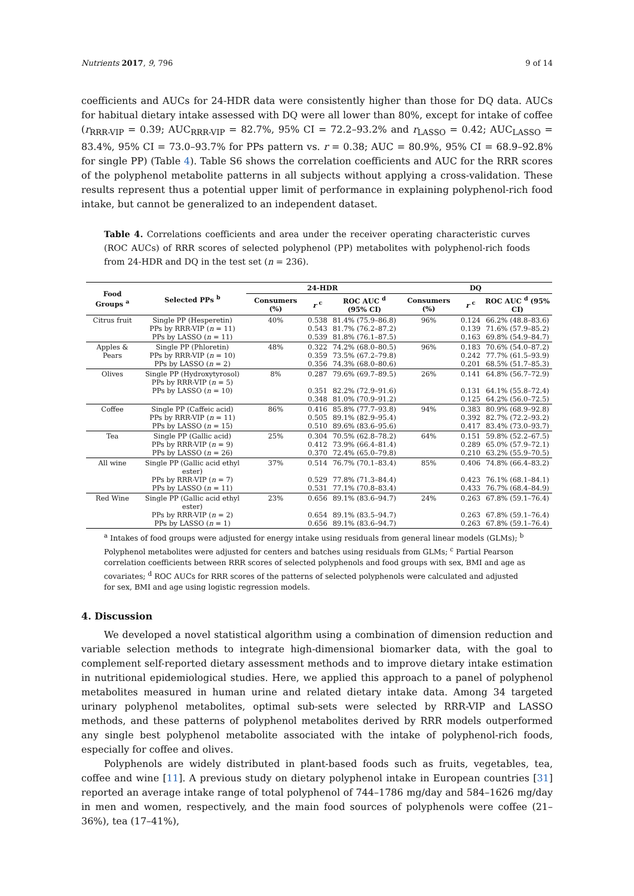Nutrients 2017, 9, 796 9 of 14
coefficients and AUCs for 24-HDR data were consistently higher than those for DQ data. AUCs for habitual dietary intake assessed with DQ were all lower than 80%, except for intake of coffee (r<sub>RRR-VIP</sub> = 0.39; AUC<sub>RRR-VIP</sub> = 82.7%, 95% CI = 72.2–93.2% and r<sub>LASSO</sub> = 0.42; AUC<sub>LASSO</sub> = 83.4%, 95% CI = 73.0–93.7% for PPs pattern vs. r = 0.38; AUC = 80.9%, 95% CI = 68.9–92.8% for single PP) (Table 4). Table S6 shows the correlation coefficients and AUC for the RRR scores of the polyphenol metabolite patterns in all subjects without applying a cross-validation. These results represent thus a potential upper limit of performance in explaining polyphenol-rich food intake, but cannot be generalized to an independent dataset.
Table 4. Correlations coefficients and area under the receiver operating characteristic curves (ROC AUCs) of RRR scores of selected polyphenol (PP) metabolites with polyphenol-rich foods from 24-HDR and DQ in the test set (n = 236).
| Food Groups <sup>a</sup> | Selected PPs <sup>b</sup> | 24-HDR | | | DQ | | |
| --- | --- | --- | --- | --- | --- | --- | --- |
| | | Consumers (%) | r <sup>c</sup> | ROC AUC <sup>d</sup> (95% CI) | Consumers (%) | r <sup>c</sup> | ROC AUC <sup>d</sup> (95% CI) |
| Citrus fruit | Single PP (Hesperetin) PPs by RRR-VIP ( n = 11) PPs by LASSO ( n = 11) | 40% | 0.538 0.543 0.539 | 81.4% (75.9–86.8) 81.7% (76.2–87.2) 81.8% (76.1–87.5) | 96% | 0.124 0.139 0.163 | 66.2% (48.8–83.6) 71.6% (57.9–85.2) 69.8% (54.9–84.7) |
| Apples & Pears | Single PP (Phloretin) PPs by RRR-VIP ( n = 10) PPs by LASSO ( n = 2) | 48% | 0.322 0.359 0.356 | 74.2% (68.0–80.5) 73.5% (67.2–79.8) 74.3% (68.0–80.6) | 96% | 0.183 0.242 0.201 | 70.6% (54.0–87.2) 77.7% (61.5–93.9) 68.5% (51.7–85.3) |
| Olives | Single PP (Hydroxytyrosol) PPs by RRR-VIP ( n = 5) PPs by LASSO ( n = 10) | 8% | 0.287 0.351 0.348 | 79.6% (69.7–89.5) 82.2% (72.9–91.6) 81.0% (70.9–91.2) | 26% | 0.141 0.131 0.125 | 64.8% (56.7–72.9) 64.1% (55.8–72.4) 64.2% (56.0–72.5) |
| Coffee | Single PP (Caffeic acid) PPs by RRR-VIP ( n = 11) PPs by LASSO ( n = 15) | 86% | 0.416 0.505 0.510 | 85.8% (77.7–93.8) 89.1% (82.9–95.4) 89.6% (83.6–95.6) | 94% | 0.383 0.392 0.417 | 80.9% (68.9–92.8) 82.7% (72.2–93.2) 83.4% (73.0–93.7) |
| Tea | Single PP (Gallic acid) PPs by RRR-VIP ( n = 9) PPs by LASSO ( n = 26) | 25% | 0.304 0.412 0.370 | 70.5% (62.8–78.2) 73.9% (66.4–81.4) 72.4% (65.0–79.8) | 64% | 0.151 0.289 0.210 | 59.8% (52.2–67.5) 65.0% (57.9–72.1) 63.2% (55.9–70.5) |
| All wine | Single PP (Gallic acid ethyl ester) PPs by RRR-VIP ( n = 7) PPs by LASSO ( n = 11) | 37% | 0.514 0.529 0.531 | 76.7% (70.1–83.4) 77.8% (71.3–84.4) 77.1% (70.8–83.4) | 85% | 0.406 0.423 0.433 | 74.8% (66.4–83.2) 76.1% (68.1–84.1) 76.7% (68.4–84.9) |
| Red Wine | Single PP (Gallic acid ethyl ester) PPs by RRR-VIP ( n = 2) PPs by LASSO ( n = 1) | 23% | 0.656 0.654 0.656 | 89.1% (83.6–94.7) 89.1% (83.5–94.7) 89.1% (83.6–94.7) | 24% | 0.263 0.263 0.263 | 67.8% (59.1–76.4) 67.8% (59.1–76.4) 67.8% (59.1–76.4) |
<sup>a</sup> Intakes of food groups were adjusted for energy intake using residuals from general linear models (GLMs); <sup>b</sup> Polyphenol metabolites were adjusted for centers and batches using residuals from GLMs; <sup>c</sup> Partial Pearson correlation coefficients between RRR scores of selected polyphenols and food groups with sex, BMI and age as covariates; <sup>d</sup> ROC AUCs for RRR scores of the patterns of selected polyphenols were calculated and adjusted for sex, BMI and age using logistic regression models.
4. Discussion
We developed a novel statistical algorithm using a combination of dimension reduction and variable selection methods to integrate high-dimensional biomarker data, with the goal to complement self-reported dietary assessment methods and to improve dietary intake estimation in nutritional epidemiological studies. Here, we applied this approach to a panel of polyphenol metabolites measured in human urine and related dietary intake data. Among 34 targeted urinary polyphenol metabolites, optimal sub-sets were selected by RRR-VIP and LASSO methods, and these patterns of polyphenol metabolites derived by RRR models outperformed any single best polyphenol metabolite associated with the intake of polyphenol-rich foods, especially for coffee and olives.
Polyphenols are widely distributed in plant-based foods such as fruits, vegetables, tea, coffee and wine [11]. A previous study on dietary polyphenol intake in European countries [31] reported an average intake range of total polyphenol of 744–1786 mg/day and 584–1626 mg/day in men and women, respectively, and the main food sources of polyphenols were coffee (21–36%), tea (17–41%),